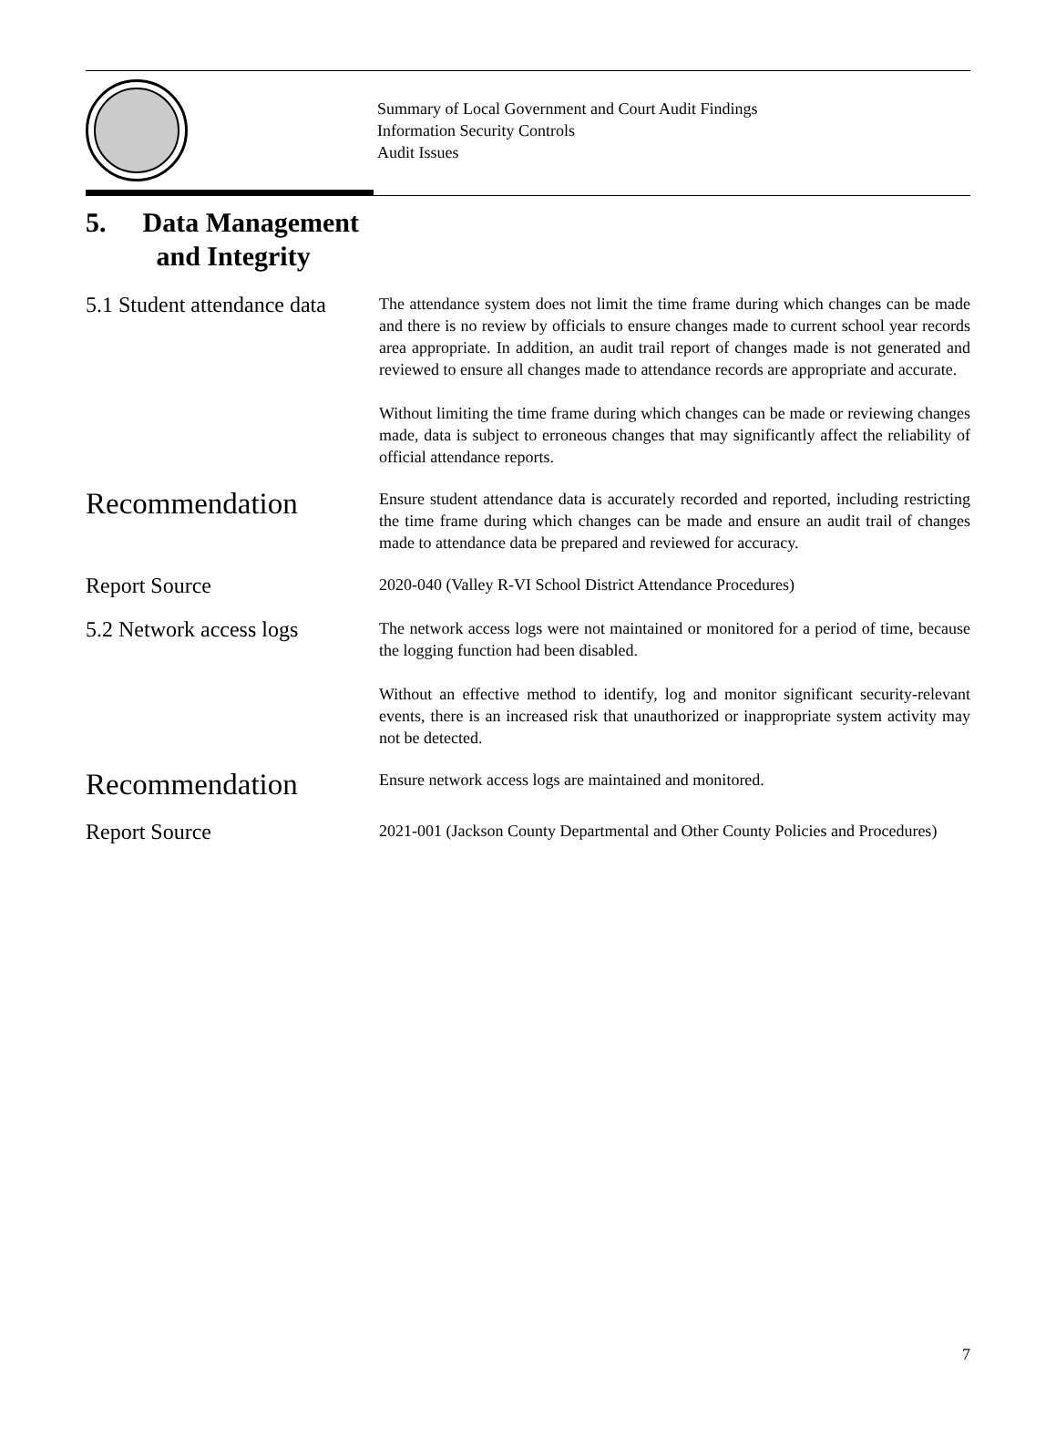Summary of Local Government and Court Audit Findings
Information Security Controls
Audit Issues
5. Data Management
and Integrity
5.1 Student attendance data
The attendance system does not limit the time frame during which changes can be made and there is no review by officials to ensure changes made to current school year records area appropriate. In addition, an audit trail report of changes made is not generated and reviewed to ensure all changes made to attendance records are appropriate and accurate.
Without limiting the time frame during which changes can be made or reviewing changes made, data is subject to erroneous changes that may significantly affect the reliability of official attendance reports.
Recommendation
Ensure student attendance data is accurately recorded and reported, including restricting the time frame during which changes can be made and ensure an audit trail of changes made to attendance data be prepared and reviewed for accuracy.
Report Source
2020-040 (Valley R-VI School District Attendance Procedures)
5.2 Network access logs
The network access logs were not maintained or monitored for a period of time, because the logging function had been disabled.
Without an effective method to identify, log and monitor significant security-relevant events, there is an increased risk that unauthorized or inappropriate system activity may not be detected.
Recommendation
Ensure network access logs are maintained and monitored.
Report Source
2021-001 (Jackson County Departmental and Other County Policies and Procedures)
7